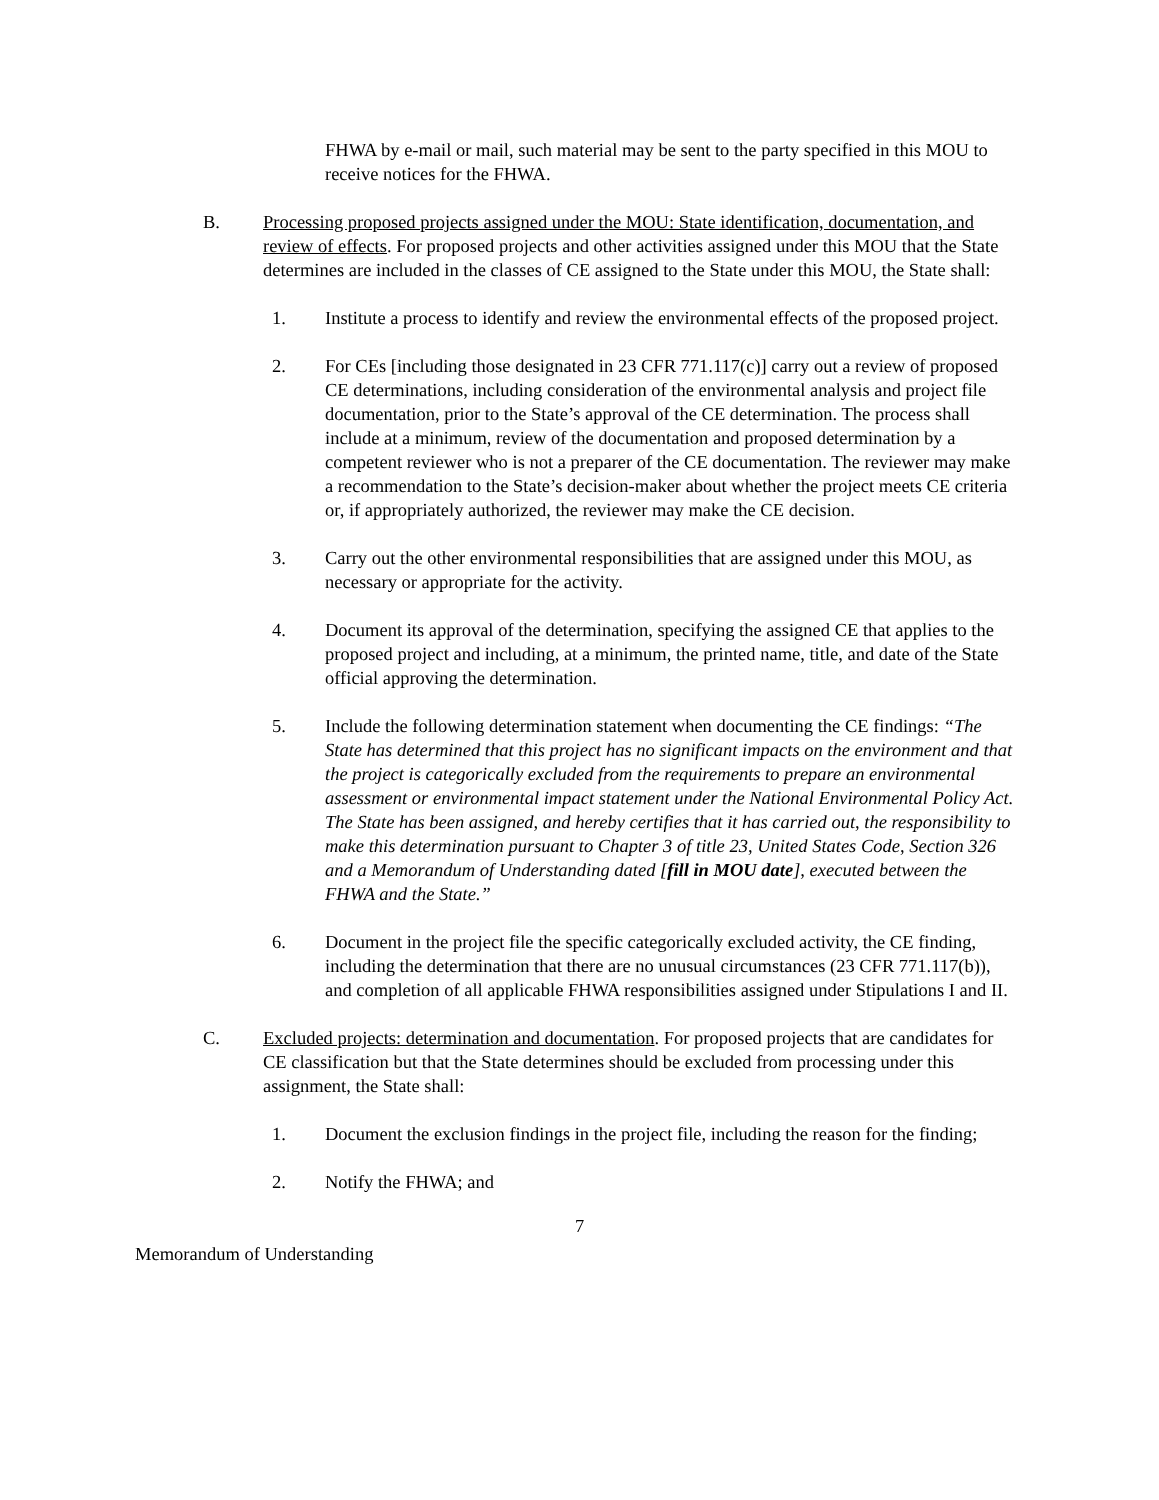FHWA by e-mail or mail, such material may be sent to the party specified in this MOU to receive notices for the FHWA.
B. Processing proposed projects assigned under the MOU: State identification, documentation, and review of effects. For proposed projects and other activities assigned under this MOU that the State determines are included in the classes of CE assigned to the State under this MOU, the State shall:
1. Institute a process to identify and review the environmental effects of the proposed project.
2. For CEs [including those designated in 23 CFR 771.117(c)] carry out a review of proposed CE determinations, including consideration of the environmental analysis and project file documentation, prior to the State’s approval of the CE determination. The process shall include at a minimum, review of the documentation and proposed determination by a competent reviewer who is not a preparer of the CE documentation. The reviewer may make a recommendation to the State’s decision-maker about whether the project meets CE criteria or, if appropriately authorized, the reviewer may make the CE decision.
3. Carry out the other environmental responsibilities that are assigned under this MOU, as necessary or appropriate for the activity.
4. Document its approval of the determination, specifying the assigned CE that applies to the proposed project and including, at a minimum, the printed name, title, and date of the State official approving the determination.
5. Include the following determination statement when documenting the CE findings: “The State has determined that this project has no significant impacts on the environment and that the project is categorically excluded from the requirements to prepare an environmental assessment or environmental impact statement under the National Environmental Policy Act. The State has been assigned, and hereby certifies that it has carried out, the responsibility to make this determination pursuant to Chapter 3 of title 23, United States Code, Section 326 and a Memorandum of Understanding dated [fill in MOU date], executed between the FHWA and the State.”
6. Document in the project file the specific categorically excluded activity, the CE finding, including the determination that there are no unusual circumstances (23 CFR 771.117(b)), and completion of all applicable FHWA responsibilities assigned under Stipulations I and II.
C. Excluded projects: determination and documentation. For proposed projects that are candidates for CE classification but that the State determines should be excluded from processing under this assignment, the State shall:
1. Document the exclusion findings in the project file, including the reason for the finding;
2. Notify the FHWA; and
7
Memorandum of Understanding